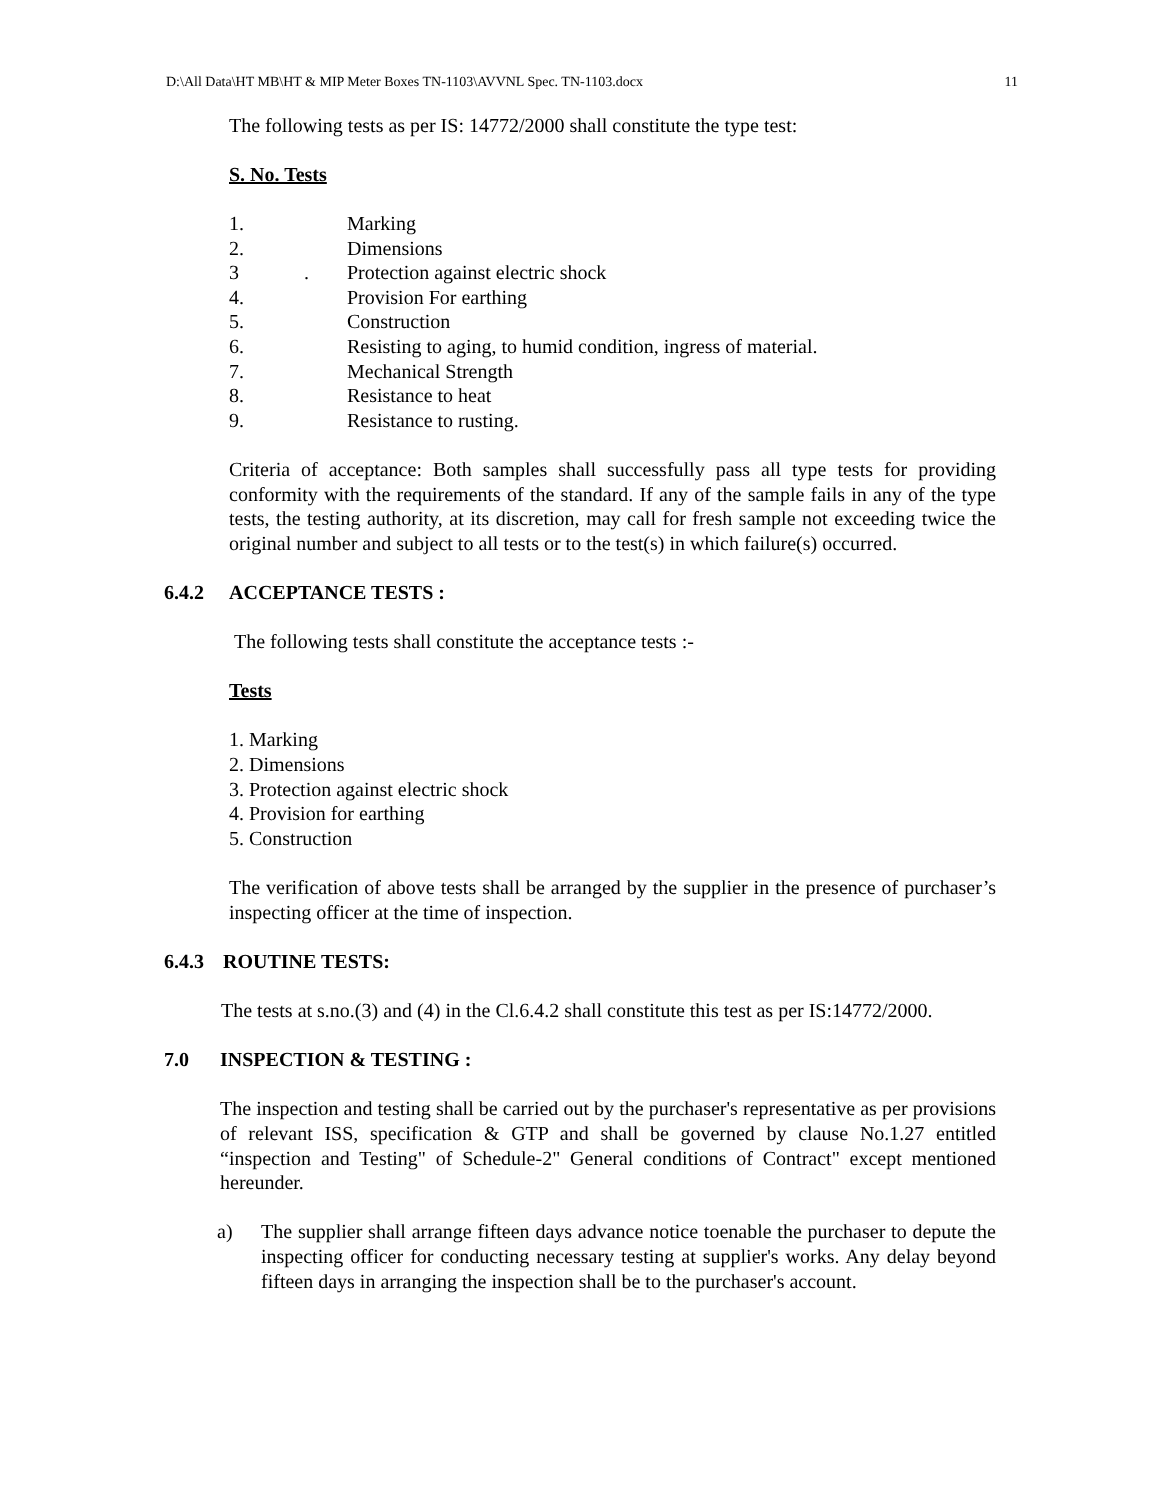D:\All Data\HT MB\HT & MIP Meter Boxes TN-1103\AVVNL Spec. TN-1103.docx 11
The following tests as per IS: 14772/2000 shall constitute the type test:
S. No. Tests
1. Marking
2. Dimensions
3 . Protection against electric shock
4. Provision For earthing
5. Construction
6. Resisting to aging, to humid condition, ingress of material.
7. Mechanical Strength
8. Resistance to heat
9. Resistance to rusting.
Criteria of acceptance: Both samples shall successfully pass all type tests for providing conformity with the requirements of the standard. If any of the sample fails in any of the type tests, the testing authority, at its discretion, may call for fresh sample not exceeding twice the original number and subject to all tests or to the test(s) in which failure(s) occurred.
6.4.2 ACCEPTANCE TESTS :
The following tests shall constitute the acceptance tests :-
Tests
1. Marking
2. Dimensions
3. Protection against electric shock
4. Provision for earthing
5. Construction
The verification of above tests shall be arranged by the supplier in the presence of purchaser’s inspecting officer at the time of inspection.
6.4.3 ROUTINE TESTS:
The tests at s.no.(3) and (4) in the Cl.6.4.2 shall constitute this test as per IS:14772/2000.
7.0 INSPECTION & TESTING :
The inspection and testing shall be carried out by the purchaser's representative as per provisions of relevant ISS, specification & GTP and shall be governed by clause No.1.27 entitled “inspection and Testing" of Schedule-2" General conditions of Contract" except mentioned hereunder.
a) The supplier shall arrange fifteen days advance notice toenable the purchaser to depute the inspecting officer for conducting necessary testing at supplier's works. Any delay beyond fifteen days in arranging the inspection shall be to the purchaser's account.